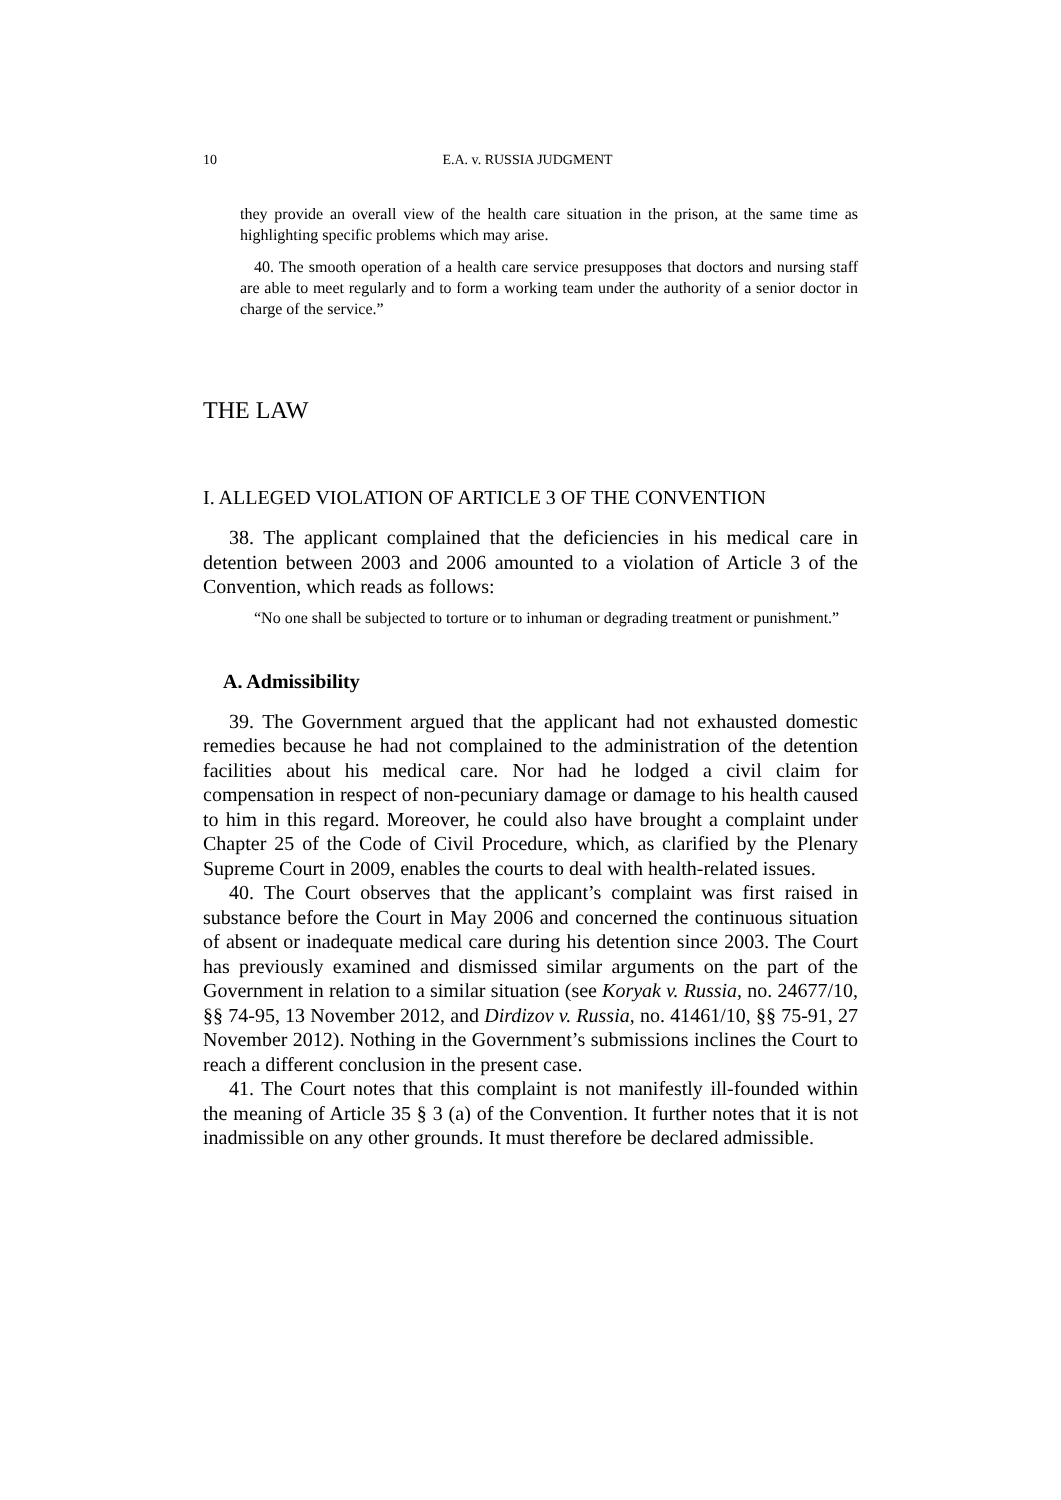10 E.A. v. RUSSIA JUDGMENT
they provide an overall view of the health care situation in the prison, at the same time as highlighting specific problems which may arise.
40. The smooth operation of a health care service presupposes that doctors and nursing staff are able to meet regularly and to form a working team under the authority of a senior doctor in charge of the service.”
THE LAW
I. ALLEGED VIOLATION OF ARTICLE 3 OF THE CONVENTION
38. The applicant complained that the deficiencies in his medical care in detention between 2003 and 2006 amounted to a violation of Article 3 of the Convention, which reads as follows:
“No one shall be subjected to torture or to inhuman or degrading treatment or punishment.”
A. Admissibility
39. The Government argued that the applicant had not exhausted domestic remedies because he had not complained to the administration of the detention facilities about his medical care. Nor had he lodged a civil claim for compensation in respect of non-pecuniary damage or damage to his health caused to him in this regard. Moreover, he could also have brought a complaint under Chapter 25 of the Code of Civil Procedure, which, as clarified by the Plenary Supreme Court in 2009, enables the courts to deal with health-related issues.
40. The Court observes that the applicant’s complaint was first raised in substance before the Court in May 2006 and concerned the continuous situation of absent or inadequate medical care during his detention since 2003. The Court has previously examined and dismissed similar arguments on the part of the Government in relation to a similar situation (see Koryak v. Russia, no. 24677/10, §§ 74-95, 13 November 2012, and Dirdizov v. Russia, no. 41461/10, §§ 75-91, 27 November 2012). Nothing in the Government’s submissions inclines the Court to reach a different conclusion in the present case.
41. The Court notes that this complaint is not manifestly ill-founded within the meaning of Article 35 § 3 (a) of the Convention. It further notes that it is not inadmissible on any other grounds. It must therefore be declared admissible.